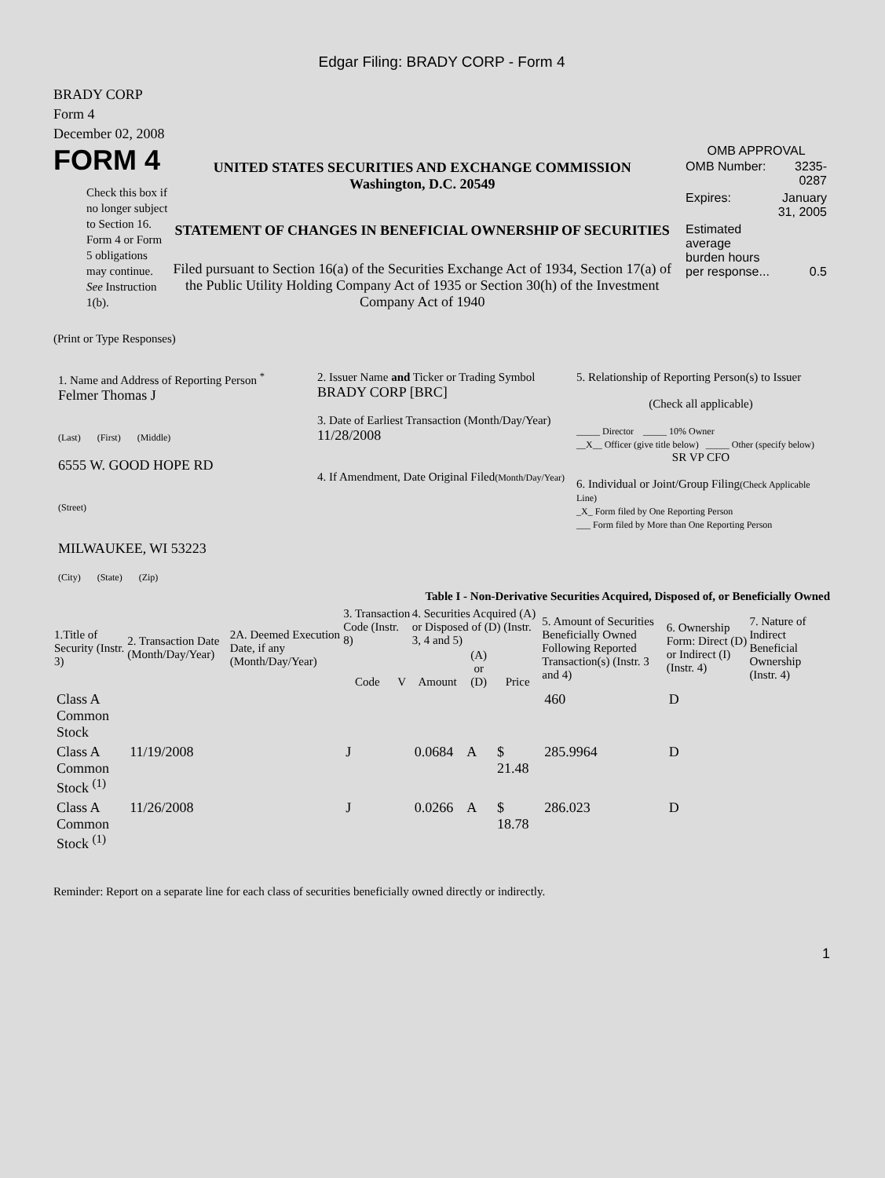Edgar Filing: BRADY CORP - Form 4
BRADY CORP
Form 4
December 02, 2008
FORM 4
Check this box if no longer subject to Section 16. Form 4 or Form 5 obligations may continue. See Instruction 1(b).
UNITED STATES SECURITIES AND EXCHANGE COMMISSION
Washington, D.C. 20549
STATEMENT OF CHANGES IN BENEFICIAL OWNERSHIP OF SECURITIES
Filed pursuant to Section 16(a) of the Securities Exchange Act of 1934, Section 17(a) of the Public Utility Holding Company Act of 1935 or Section 30(h) of the Investment Company Act of 1940
OMB APPROVAL
| OMB Number: | 3235-0287 |
| Expires: | January 31, 2005 |
| Estimated average burden hours per response... | 0.5 |
(Print or Type Responses)
| 1. Name and Address of Reporting Person <sup>*</sup> Felmer Thomas J (Last) (First) (Middle) 6555 W. GOOD HOPE RD (Street) MILWAUKEE, WI 53223 (City) (State) (Zip) | 2. Issuer Name and Ticker or Trading Symbol BRADY CORP [BRC] 3. Date of Earliest Transaction (Month/Day/Year) 11/28/2008 4. If Amendment, Date Original Filed (Month/Day/Year) | 5. Relationship of Reporting Person(s) to Issuer (Check all applicable) _____ Director _____ 10% Owner __X__ Officer (give title below) _____ Other (specify below) SR VP CFO 6. Individual or Joint/Group Filing (Check Applicable Line) _X_ Form filed by One Reporting Person ___ Form filed by More than One Reporting Person |
Table I - Non-Derivative Securities Acquired, Disposed of, or Beneficially Owned
| 1.Title of Security (Instr. 3) | 2. Transaction Date (Month/Day/Year) | 2A. Deemed Execution Date, if any (Month/Day/Year) | 3. Transaction Code (Instr. 8) | | 4. Securities Acquired (A) or Disposed of (D) (Instr. 3, 4 and 5) | | | 5. Amount of Securities Beneficially Owned Following Reported Transaction(s) (Instr. 3 and 4) | 6. Ownership Form: Direct (D) or Indirect (I) (Instr. 4) | 7. Nature of Indirect Beneficial Ownership (Instr. 4) |
| --- | --- | --- | --- | --- | --- | --- | --- | --- | --- | --- |
| | | | Code | V | Amount | (A) or (D) | Price | | | |
| Class A Common Stock | | | | | | | | 460 | D | |
| Class A Common Stock <sup>(1)</sup> | 11/19/2008 | | J | | 0.0684 | A | $ 21.48 | 285.9964 | D | |
| Class A Common Stock <sup>(1)</sup> | 11/26/2008 | | J | | 0.0266 | A | $ 18.78 | 286.023 | D | |
Reminder: Report on a separate line for each class of securities beneficially owned directly or indirectly.
1